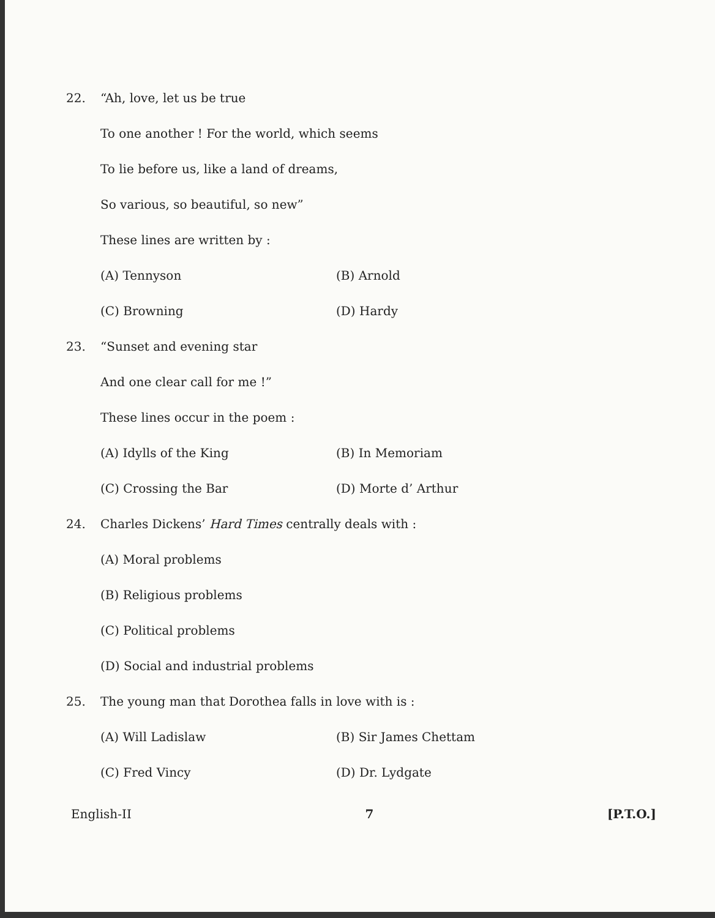22. “Ah, love, let us be true
To one another ! For the world, which seems
To lie before us, like a land of dreams,
So various, so beautiful, so new”
These lines are written by :
(A) Tennyson (B) Arnold
(C) Browning (D) Hardy
23. “Sunset and evening star
And one clear call for me !”
These lines occur in the poem :
(A) Idylls of the King (B) In Memoriam
(C) Crossing the Bar (D) Morte d’ Arthur
24. Charles Dickens’ Hard Times centrally deals with :
(A) Moral problems
(B) Religious problems
(C) Political problems
(D) Social and industrial problems
25. The young man that Dorothea falls in love with is :
(A) Will Ladislaw (B) Sir James Chettam
(C) Fred Vincy (D) Dr. Lydgate
English-II 7 [P.T.O.]